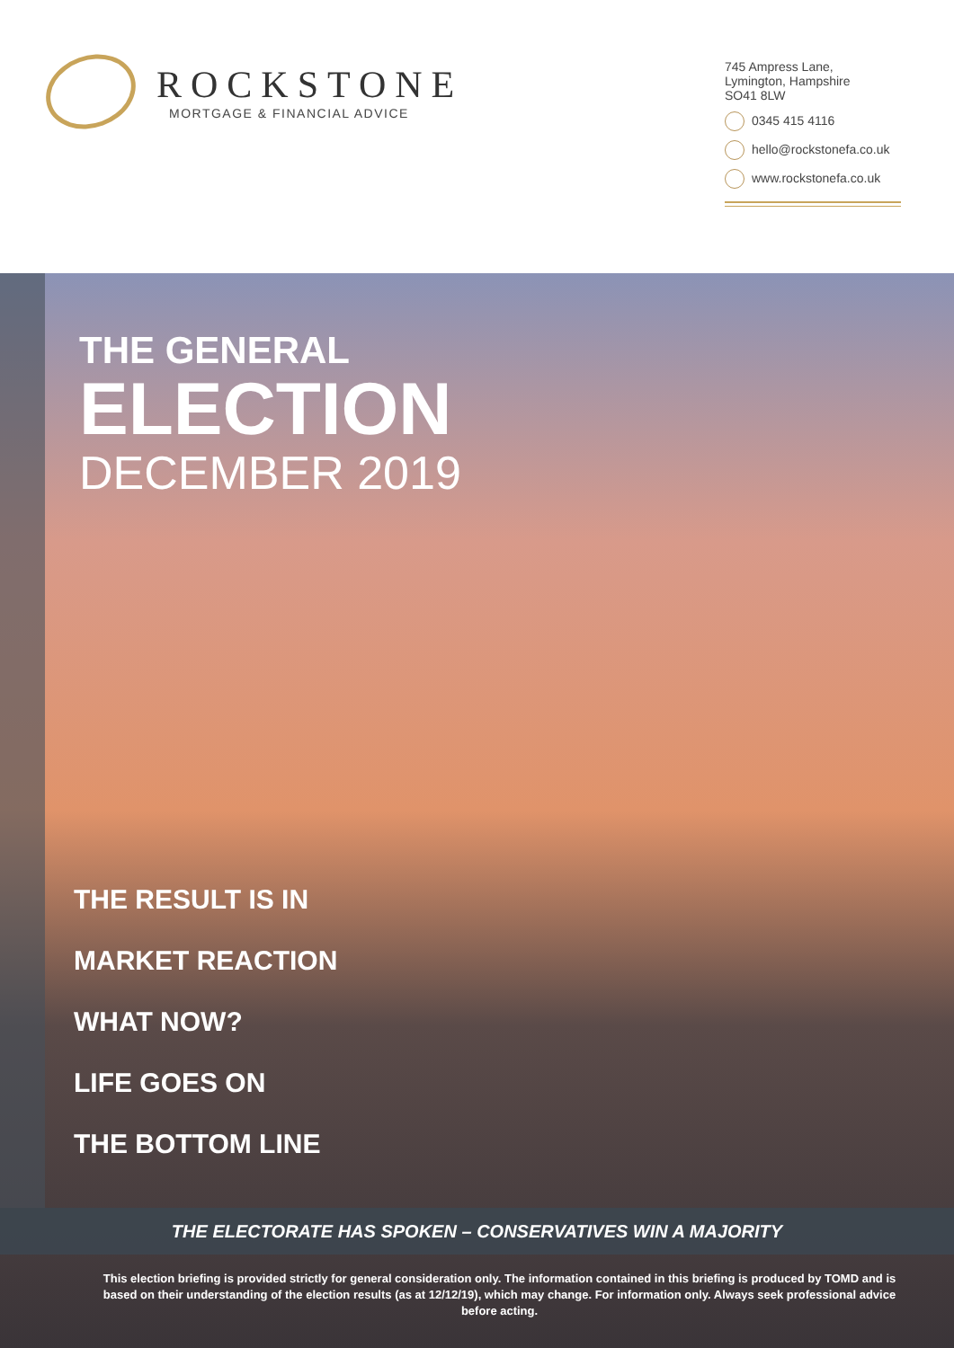ROCKSTONE
MORTGAGE & FINANCIAL ADVICE
745 Ampress Lane,
Lymington, Hampshire
SO41 8LW
0345 415 4116
hello@rockstonefa.co.uk
www.rockstonefa.co.uk
THE GENERAL
ELECTION
DECEMBER 2019
THE RESULT IS IN
MARKET REACTION
WHAT NOW?
LIFE GOES ON
THE BOTTOM LINE
THE ELECTORATE HAS SPOKEN – CONSERVATIVES WIN A MAJORITY
This election briefing is provided strictly for general consideration only. The information contained in this briefing is produced by TOMD and is based on their understanding of the election results (as at 12/12/19), which may change. For information only. Always seek professional advice before acting.